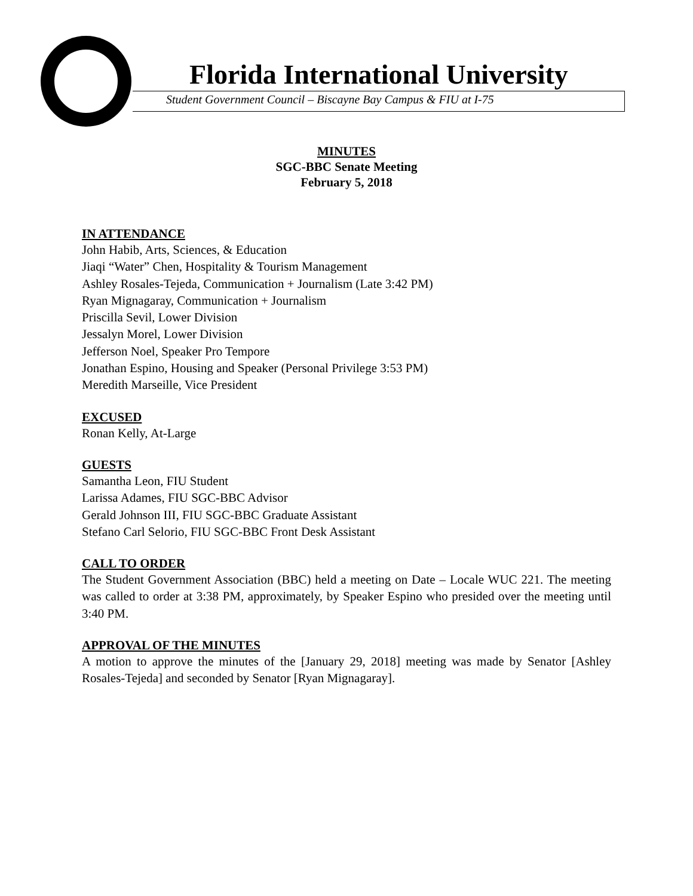Florida International University
Student Government Council – Biscayne Bay Campus & FIU at I-75
MINUTES
SGC-BBC Senate Meeting
February 5, 2018
IN ATTENDANCE
John Habib, Arts, Sciences, & Education
Jiaqi “Water” Chen, Hospitality & Tourism Management
Ashley Rosales-Tejeda, Communication + Journalism (Late 3:42 PM)
Ryan Mignagaray, Communication + Journalism
Priscilla Sevil, Lower Division
Jessalyn Morel, Lower Division
Jefferson Noel, Speaker Pro Tempore
Jonathan Espino, Housing and Speaker (Personal Privilege 3:53 PM)
Meredith Marseille, Vice President
EXCUSED
Ronan Kelly, At-Large
GUESTS
Samantha Leon, FIU Student
Larissa Adames, FIU SGC-BBC Advisor
Gerald Johnson III, FIU SGC-BBC Graduate Assistant
Stefano Carl Selorio, FIU SGC-BBC Front Desk Assistant
CALL TO ORDER
The Student Government Association (BBC) held a meeting on Date – Locale WUC 221. The meeting was called to order at 3:38 PM, approximately, by Speaker Espino who presided over the meeting until 3:40 PM.
APPROVAL OF THE MINUTES
A motion to approve the minutes of the [January 29, 2018] meeting was made by Senator [Ashley Rosales-Tejeda] and seconded by Senator [Ryan Mignagaray].